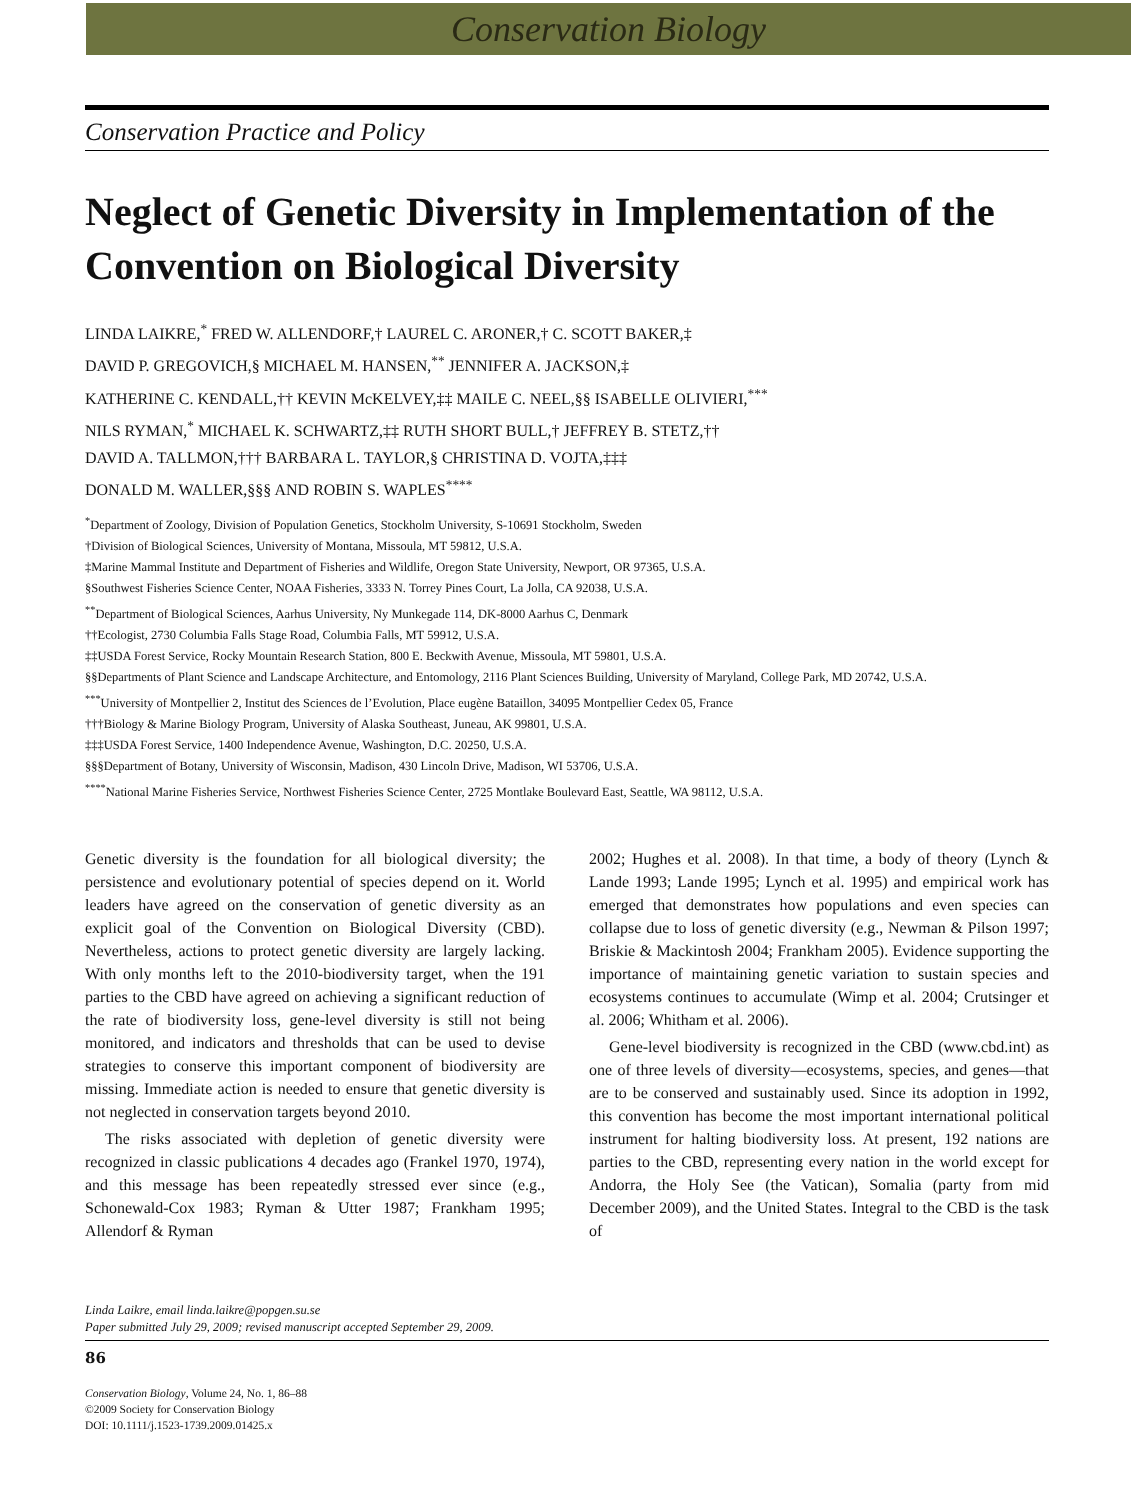Conservation Biology
Conservation Practice and Policy
Neglect of Genetic Diversity in Implementation of the Convention on Biological Diversity
LINDA LAIKRE,<sup>*</sup> FRED W. ALLENDORF,† LAUREL C. ARONER,† C. SCOTT BAKER,‡
DAVID P. GREGOVICH,§ MICHAEL M. HANSEN,<sup>**</sup> JENNIFER A. JACKSON,‡
KATHERINE C. KENDALL,†† KEVIN McKELVEY,‡‡ MAILE C. NEEL,§§ ISABELLE OLIVIERI,<sup>***</sup>
NILS RYMAN,<sup>*</sup> MICHAEL K. SCHWARTZ,‡‡ RUTH SHORT BULL,† JEFFREY B. STETZ,††
DAVID A. TALLMON,††† BARBARA L. TAYLOR,§ CHRISTINA D. VOJTA,‡‡‡
DONALD M. WALLER,§§§ AND ROBIN S. WAPLES<sup>****</sup>
<sup>*</sup> Department of Zoology, Division of Population Genetics, Stockholm University, S-10691 Stockholm, Sweden
†Division of Biological Sciences, University of Montana, Missoula, MT 59812, U.S.A.
‡Marine Mammal Institute and Department of Fisheries and Wildlife, Oregon State University, Newport, OR 97365, U.S.A.
§Southwest Fisheries Science Center, NOAA Fisheries, 3333 N. Torrey Pines Court, La Jolla, CA 92038, U.S.A.
<sup>**</sup> Department of Biological Sciences, Aarhus University, Ny Munkegade 114, DK-8000 Aarhus C, Denmark
††Ecologist, 2730 Columbia Falls Stage Road, Columbia Falls, MT 59912, U.S.A.
‡‡USDA Forest Service, Rocky Mountain Research Station, 800 E. Beckwith Avenue, Missoula, MT 59801, U.S.A.
§§Departments of Plant Science and Landscape Architecture, and Entomology, 2116 Plant Sciences Building, University of Maryland, College Park, MD 20742, U.S.A.
<sup>***</sup> University of Montpellier 2, Institut des Sciences de l’Evolution, Place eugène Bataillon, 34095 Montpellier Cedex 05, France
†††Biology & Marine Biology Program, University of Alaska Southeast, Juneau, AK 99801, U.S.A.
‡‡‡USDA Forest Service, 1400 Independence Avenue, Washington, D.C. 20250, U.S.A.
§§§Department of Botany, University of Wisconsin, Madison, 430 Lincoln Drive, Madison, WI 53706, U.S.A.
<sup>****</sup>National Marine Fisheries Service, Northwest Fisheries Science Center, 2725 Montlake Boulevard East, Seattle, WA 98112, U.S.A.
Genetic diversity is the foundation for all biological diversity; the persistence and evolutionary potential of species depend on it. World leaders have agreed on the conservation of genetic diversity as an explicit goal of the Convention on Biological Diversity (CBD). Nevertheless, actions to protect genetic diversity are largely lacking. With only months left to the 2010-biodiversity target, when the 191 parties to the CBD have agreed on achieving a significant reduction of the rate of biodiversity loss, gene-level diversity is still not being monitored, and indicators and thresholds that can be used to devise strategies to conserve this important component of biodiversity are missing. Immediate action is needed to ensure that genetic diversity is not neglected in conservation targets beyond 2010.
The risks associated with depletion of genetic diversity were recognized in classic publications 4 decades ago (Frankel 1970, 1974), and this message has been repeatedly stressed ever since (e.g., Schonewald-Cox 1983; Ryman & Utter 1987; Frankham 1995; Allendorf & Ryman
2002; Hughes et al. 2008). In that time, a body of theory (Lynch & Lande 1993; Lande 1995; Lynch et al. 1995) and empirical work has emerged that demonstrates how populations and even species can collapse due to loss of genetic diversity (e.g., Newman & Pilson 1997; Briskie & Mackintosh 2004; Frankham 2005). Evidence supporting the importance of maintaining genetic variation to sustain species and ecosystems continues to accumulate (Wimp et al. 2004; Crutsinger et al. 2006; Whitham et al. 2006).
Gene-level biodiversity is recognized in the CBD (www.cbd.int) as one of three levels of diversity—ecosystems, species, and genes—that are to be conserved and sustainably used. Since its adoption in 1992, this convention has become the most important international political instrument for halting biodiversity loss. At present, 192 nations are parties to the CBD, representing every nation in the world except for Andorra, the Holy See (the Vatican), Somalia (party from mid December 2009), and the United States. Integral to the CBD is the task of
Linda Laikre, email linda.laikre@popgen.su.se
Paper submitted July 29, 2009; revised manuscript accepted September 29, 2009.
86
Conservation Biology, Volume 24, No. 1, 86–88
©2009 Society for Conservation Biology
DOI: 10.1111/j.1523-1739.2009.01425.x